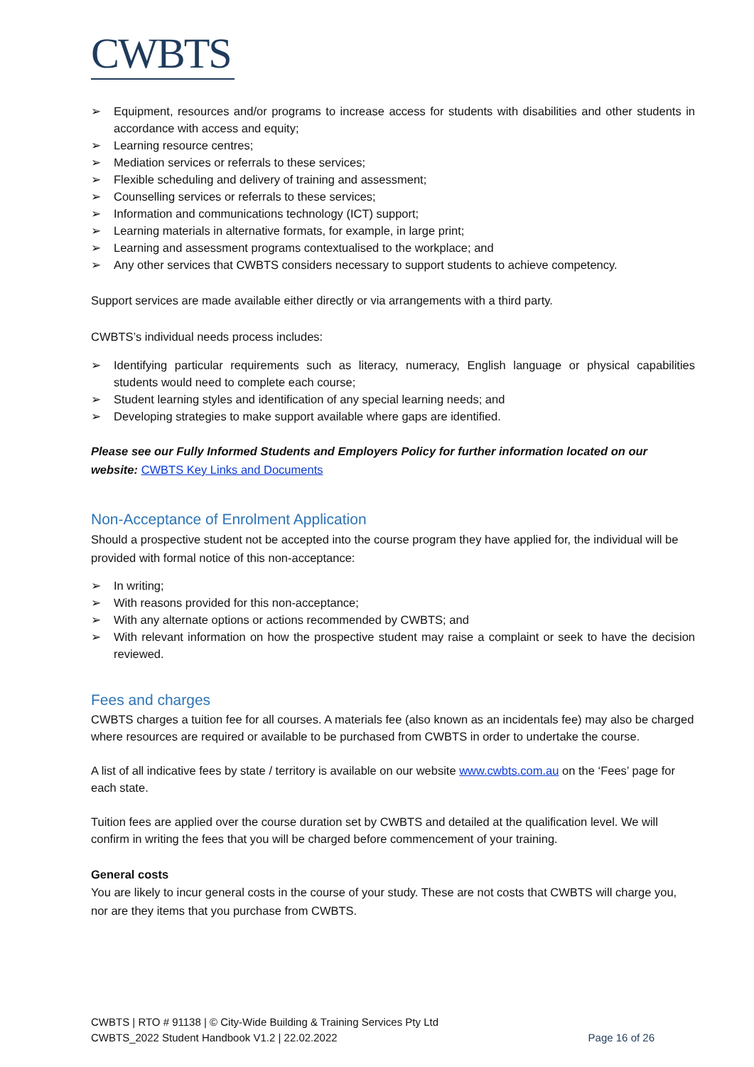CWBTS
➢ Equipment, resources and/or programs to increase access for students with disabilities and other students in accordance with access and equity;
➢ Learning resource centres;
➢ Mediation services or referrals to these services;
➢ Flexible scheduling and delivery of training and assessment;
➢ Counselling services or referrals to these services;
➢ Information and communications technology (ICT) support;
➢ Learning materials in alternative formats, for example, in large print;
➢ Learning and assessment programs contextualised to the workplace; and
➢ Any other services that CWBTS considers necessary to support students to achieve competency.
Support services are made available either directly or via arrangements with a third party.
CWBTS’s individual needs process includes:
➢ Identifying particular requirements such as literacy, numeracy, English language or physical capabilities students would need to complete each course;
➢ Student learning styles and identification of any special learning needs; and
➢ Developing strategies to make support available where gaps are identified.
Please see our Fully Informed Students and Employers Policy for further information located on our website: CWBTS Key Links and Documents
Non-Acceptance of Enrolment Application
Should a prospective student not be accepted into the course program they have applied for, the individual will be provided with formal notice of this non-acceptance:
➢ In writing;
➢ With reasons provided for this non-acceptance;
➢ With any alternate options or actions recommended by CWBTS; and
➢ With relevant information on how the prospective student may raise a complaint or seek to have the decision reviewed.
Fees and charges
CWBTS charges a tuition fee for all courses. A materials fee (also known as an incidentals fee) may also be charged where resources are required or available to be purchased from CWBTS in order to undertake the course.
A list of all indicative fees by state / territory is available on our website www.cwbts.com.au on the ‘Fees’ page for each state.
Tuition fees are applied over the course duration set by CWBTS and detailed at the qualification level. We will confirm in writing the fees that you will be charged before commencement of your training.
General costs
You are likely to incur general costs in the course of your study. These are not costs that CWBTS will charge you, nor are they items that you purchase from CWBTS.
CWBTS | RTO # 91138 | © City-Wide Building & Training Services Pty Ltd
CWBTS_2022 Student Handbook V1.2 | 22.02.2022 Page 16 of 26